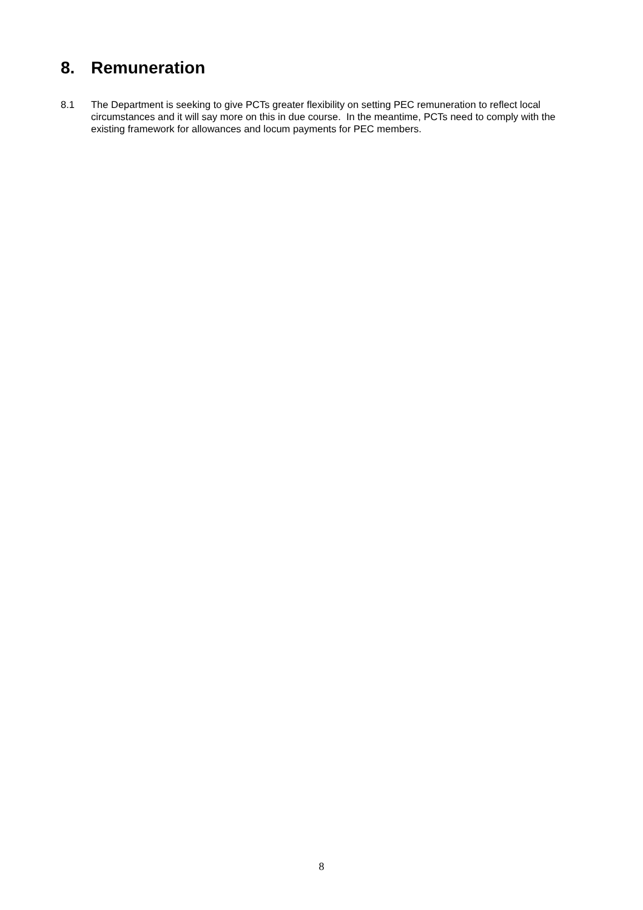8. Remuneration
8.1 The Department is seeking to give PCTs greater flexibility on setting PEC remuneration to reflect local circumstances and it will say more on this in due course. In the meantime, PCTs need to comply with the existing framework for allowances and locum payments for PEC members.
8